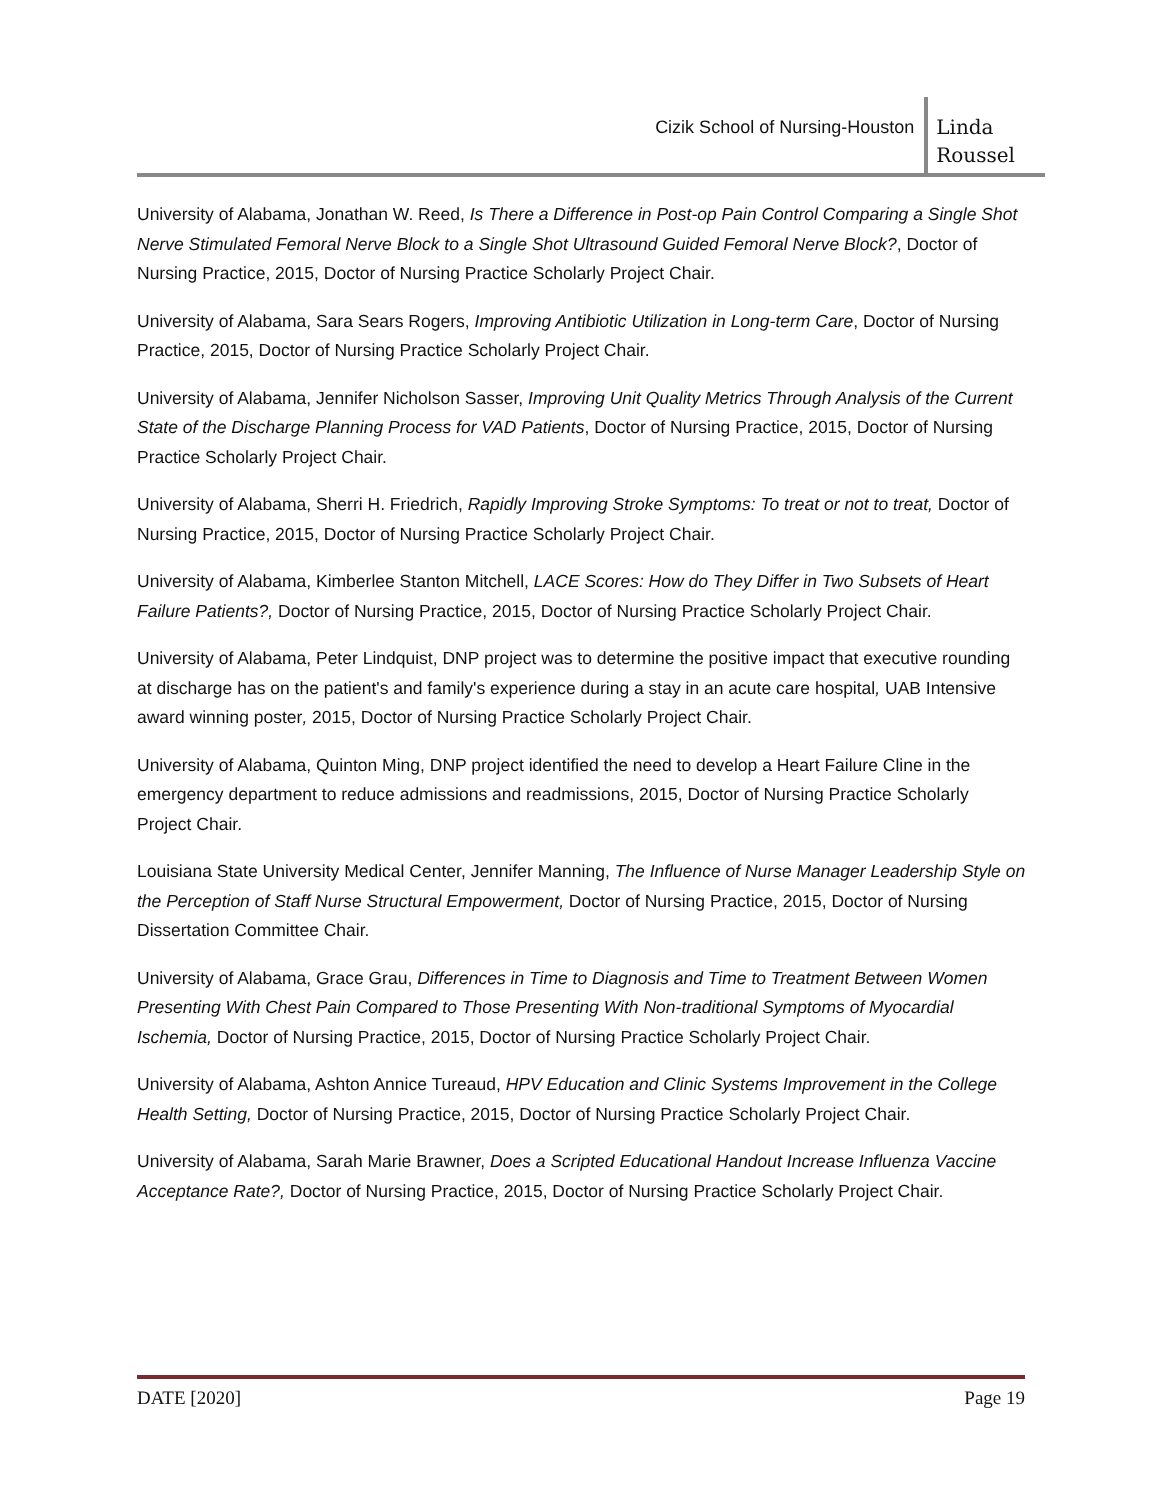Cizik School of Nursing-Houston
Linda
Roussel
University of Alabama, Jonathan W. Reed, Is There a Difference in Post-op Pain Control Comparing a Single Shot Nerve Stimulated Femoral Nerve Block to a Single Shot Ultrasound Guided Femoral Nerve Block?, Doctor of Nursing Practice, 2015, Doctor of Nursing Practice Scholarly Project Chair.
University of Alabama, Sara Sears Rogers, Improving Antibiotic Utilization in Long-term Care, Doctor of Nursing Practice, 2015, Doctor of Nursing Practice Scholarly Project Chair.
University of Alabama, Jennifer Nicholson Sasser, Improving Unit Quality Metrics Through Analysis of the Current State of the Discharge Planning Process for VAD Patients, Doctor of Nursing Practice, 2015, Doctor of Nursing Practice Scholarly Project Chair.
University of Alabama, Sherri H. Friedrich, Rapidly Improving Stroke Symptoms: To treat or not to treat, Doctor of Nursing Practice, 2015, Doctor of Nursing Practice Scholarly Project Chair.
University of Alabama, Kimberlee Stanton Mitchell, LACE Scores: How do They Differ in Two Subsets of Heart Failure Patients?, Doctor of Nursing Practice, 2015, Doctor of Nursing Practice Scholarly Project Chair.
University of Alabama, Peter Lindquist, DNP project was to determine the positive impact that executive rounding at discharge has on the patient's and family's experience during a stay in an acute care hospital, UAB Intensive award winning poster, 2015, Doctor of Nursing Practice Scholarly Project Chair.
University of Alabama, Quinton Ming, DNP project identified the need to develop a Heart Failure Cline in the emergency department to reduce admissions and readmissions, 2015, Doctor of Nursing Practice Scholarly Project Chair.
Louisiana State University Medical Center, Jennifer Manning, The Influence of Nurse Manager Leadership Style on the Perception of Staff Nurse Structural Empowerment, Doctor of Nursing Practice, 2015, Doctor of Nursing Dissertation Committee Chair.
University of Alabama, Grace Grau, Differences in Time to Diagnosis and Time to Treatment Between Women Presenting With Chest Pain Compared to Those Presenting With Non-traditional Symptoms of Myocardial Ischemia, Doctor of Nursing Practice, 2015, Doctor of Nursing Practice Scholarly Project Chair.
University of Alabama, Ashton Annice Tureaud, HPV Education and Clinic Systems Improvement in the College Health Setting, Doctor of Nursing Practice, 2015, Doctor of Nursing Practice Scholarly Project Chair.
University of Alabama, Sarah Marie Brawner, Does a Scripted Educational Handout Increase Influenza Vaccine Acceptance Rate?, Doctor of Nursing Practice, 2015, Doctor of Nursing Practice Scholarly Project Chair.
DATE [2020] Page 19